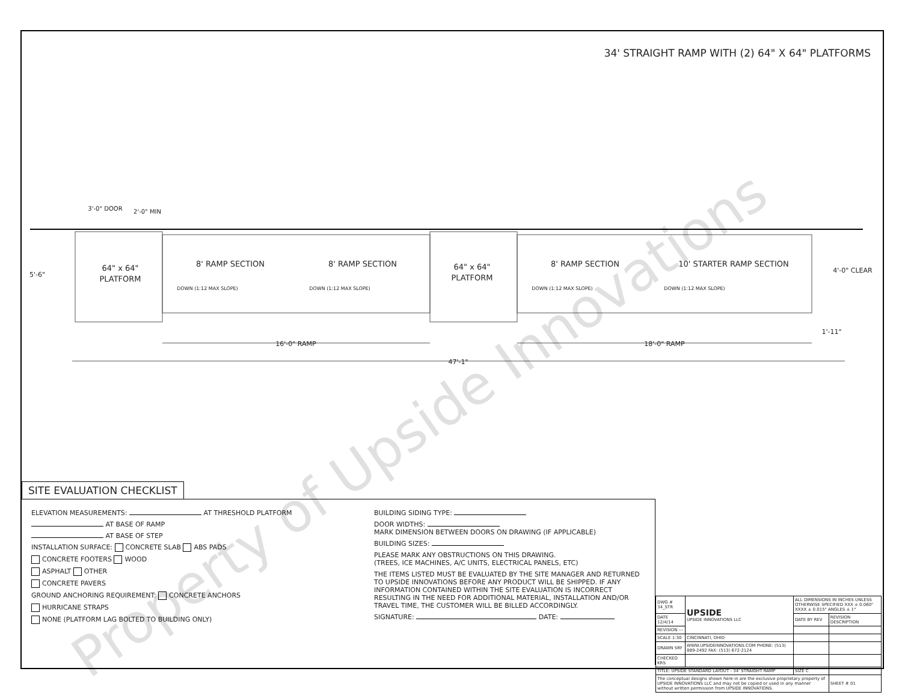34' STRAIGHT RAMP WITH (2) 64" X 64" PLATFORMS
3'-0" DOOR
2'-0" MIN
5'-6"
64" x 64"
PLATFORM
8' RAMP SECTION
8' RAMP SECTION
64" x 64"
PLATFORM
8' RAMP SECTION
10' STARTER RAMP SECTION
4'-0" CLEAR
1'-11"
16'-0" RAMP
18'-0" RAMP
47'-1"
DOWN (1:12 MAX SLOPE)
DOWN (1:12 MAX SLOPE)
DOWN (1:12 MAX SLOPE)
DOWN (1:12 MAX SLOPE)
SITE EVALUATION CHECKLIST
ELEVATION MEASUREMENTS: AT THRESHOLD PLATFORM
AT BASE OF RAMP
AT BASE OF STEP
INSTALLATION SURFACE: CONCRETE SLAB ABS PADS
CONCRETE FOOTERS WOOD
ASPHALT OTHER
CONCRETE PAVERS
GROUND ANCHORING REQUIREMENT: CONCRETE ANCHORS
HURRICANE STRAPS
NONE (PLATFORM LAG BOLTED TO BUILDING ONLY)
BUILDING SIDING TYPE:
DOOR WIDTHS:
MARK DIMENSION BETWEEN DOORS ON DRAWING (IF APPLICABLE)
BUILDING SIZES:
PLEASE MARK ANY OBSTRUCTIONS ON THIS DRAWING.
(TREES, ICE MACHINES, A/C UNITS, ELECTRICAL PANELS, ETC)
THE ITEMS LISTED MUST BE EVALUATED BY THE SITE MANAGER AND RETURNED TO UPSIDE INNOVATIONS BEFORE ANY PRODUCT WILL BE SHIPPED. IF ANY INFORMATION CONTAINED WITHIN THE SITE EVALUATION IS INCORRECT RESULTING IN THE NEED FOR ADDITIONAL MATERIAL, INSTALLATION AND/OR TRAVEL TIME, THE CUSTOMER WILL BE BILLED ACCORDINGLY.
SIGNATURE: DATE:
| DWG # 34_STR | UPSIDE UPSIDE INNOVATIONS LLC | ALL DIMENSIONS IN INCHES UNLESS OTHERWISE SPECIFIED XXX ± 0.060" XXXX ± 0.015" ANGLES ± 1° | |
| DATE 12/4/14 | | DATE BY REV | REVISION DESCRIPTION |
| REVISION --- | | | |
| SCALE 1:30 | CINCINNATI, OHIO | | |
| DRAWN SRF | WWW.UPSIDEINNOVATIONS.COM PHONE: (513) 889-2492 FAX: (513) 672-2124 | | |
| CHECKED KRS | | | |
| TITLE: UPSIDE STANDARD LAYOUT - 34' STRAIGHT RAMP | | SIZE C | |
| The conceptual designs shown here-in are the exclusive proprietary property of UPSIDE INNOVATIONS LLC and may not be copied or used in any manner without written permission from UPSIDE INNOVATIONS. | | | SHEET # 01 |
Property of Upside Innovations